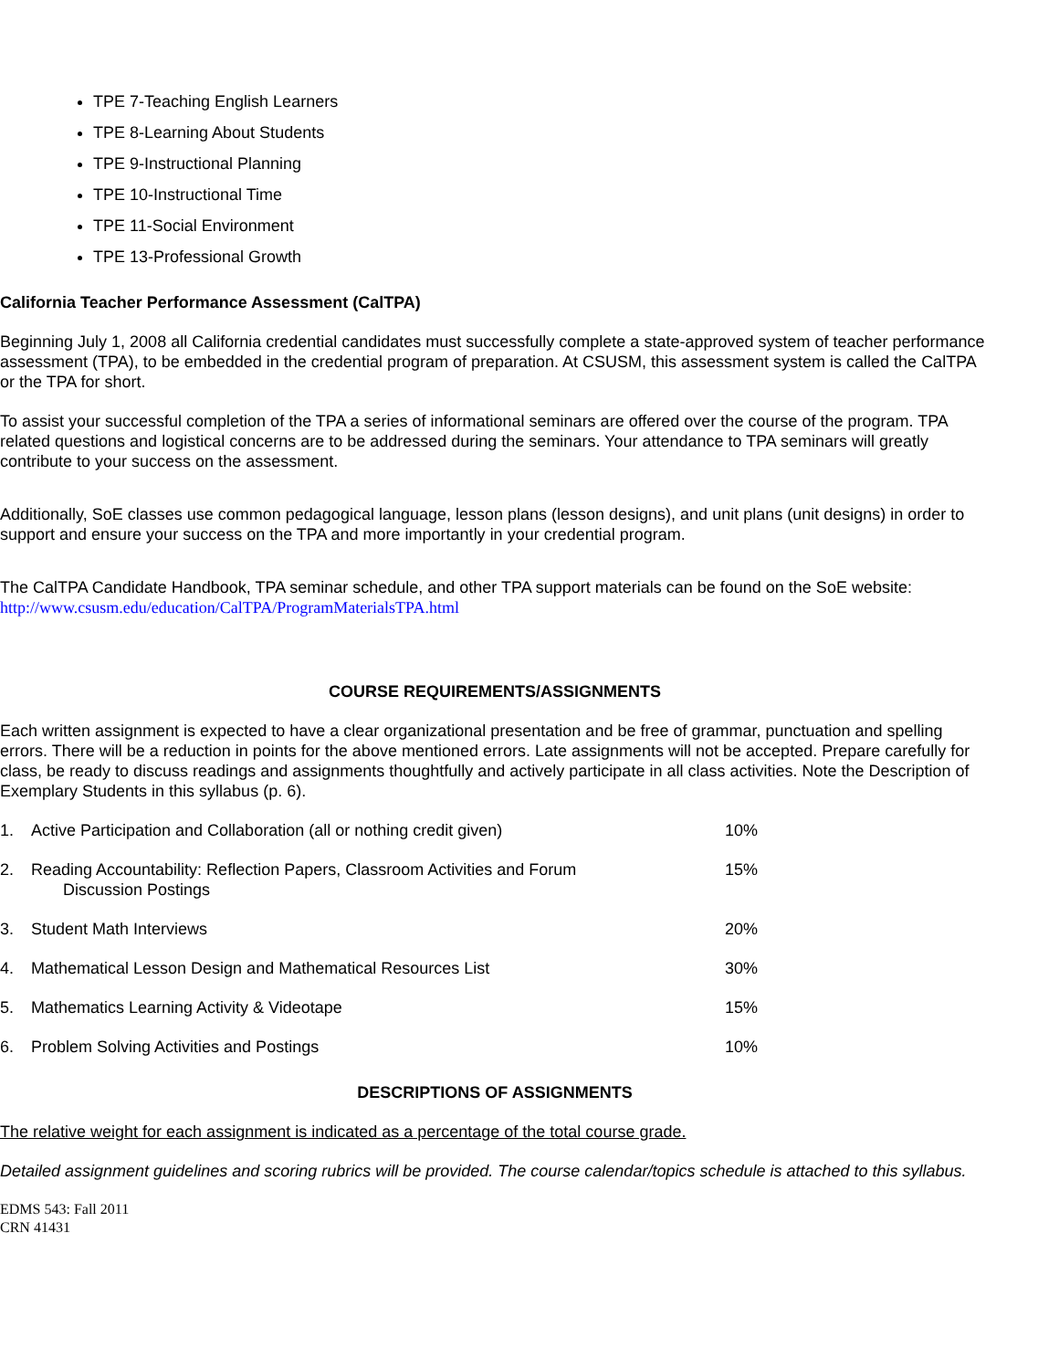TPE 7-Teaching English Learners
TPE 8-Learning About Students
TPE 9-Instructional Planning
TPE 10-Instructional Time
TPE 11-Social Environment
TPE 13-Professional Growth
California Teacher Performance Assessment (CalTPA)
Beginning July 1, 2008 all California credential candidates must successfully complete a state-approved system of teacher performance assessment (TPA), to be embedded in the credential program of preparation. At CSUSM, this assessment system is called the CalTPA or the TPA for short.
To assist your successful completion of the TPA a series of informational seminars are offered over the course of the program. TPA related questions and logistical concerns are to be addressed during the seminars. Your attendance to TPA seminars will greatly contribute to your success on the assessment.
Additionally, SoE classes use common pedagogical language, lesson plans (lesson designs), and unit plans (unit designs) in order to support and ensure your success on the TPA and more importantly in your credential program.
The CalTPA Candidate Handbook, TPA seminar schedule, and other TPA support materials can be found on the SoE website: http://www.csusm.edu/education/CalTPA/ProgramMaterialsTPA.html
COURSE REQUIREMENTS/ASSIGNMENTS
Each written assignment is expected to have a clear organizational presentation and be free of grammar, punctuation and spelling errors. There will be a reduction in points for the above mentioned errors. Late assignments will not be accepted. Prepare carefully for class, be ready to discuss readings and assignments thoughtfully and actively participate in all class activities. Note the Description of Exemplary Students in this syllabus (p. 6).
1. Active Participation and Collaboration (all or nothing credit given) 10%
2. Reading Accountability: Reflection Papers, Classroom Activities and Forum
Discussion Postings 15%
3. Student Math Interviews 20%
4. Mathematical Lesson Design and Mathematical Resources List 30%
5. Mathematics Learning Activity & Videotape 15%
6. Problem Solving Activities and Postings 10%
DESCRIPTIONS OF ASSIGNMENTS
The relative weight for each assignment is indicated as a percentage of the total course grade.
Detailed assignment guidelines and scoring rubrics will be provided. The course calendar/topics schedule is attached to this syllabus.
EDMS 543: Fall 2011
CRN 41431